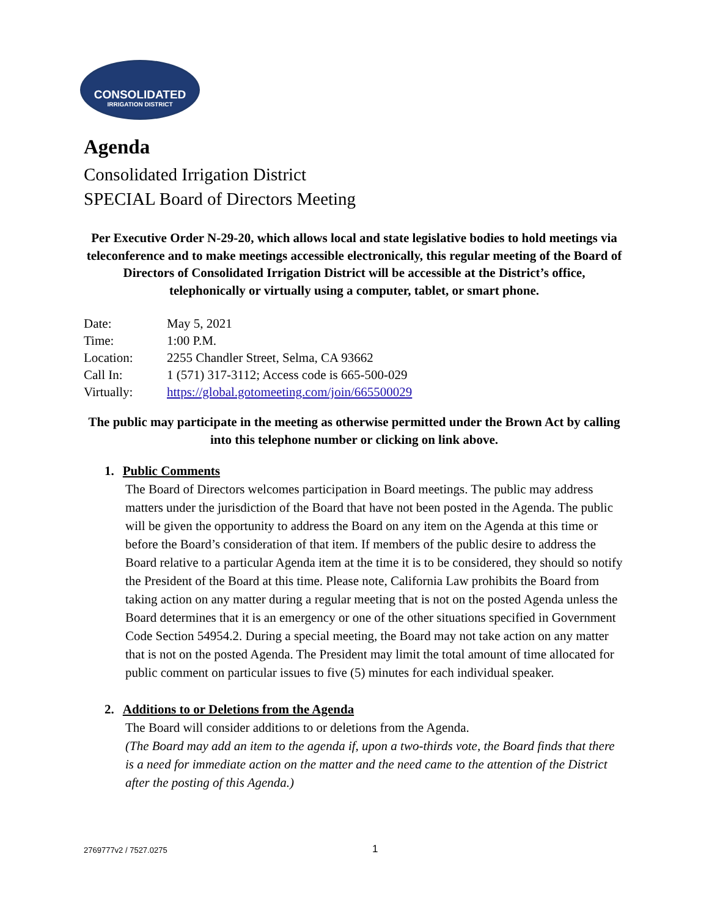CONSOLIDATED
IRRIGATION DISTRICT
Agenda
Consolidated Irrigation District
SPECIAL Board of Directors Meeting
Per Executive Order N-29-20, which allows local and state legislative bodies to hold meetings via teleconference and to make meetings accessible electronically, this regular meeting of the Board of Directors of Consolidated Irrigation District will be accessible at the District’s office, telephonically or virtually using a computer, tablet, or smart phone.
| Date: | May 5, 2021 |
| Time: | 1:00 P.M. |
| Location: | 2255 Chandler Street, Selma, CA 93662 |
| Call In: | 1 (571) 317-3112; Access code is 665-500-029 |
| Virtually: | https://global.gotomeeting.com/join/665500029 |
The public may participate in the meeting as otherwise permitted under the Brown Act by calling into this telephone number or clicking on link above.
1. Public Comments
The Board of Directors welcomes participation in Board meetings. The public may address matters under the jurisdiction of the Board that have not been posted in the Agenda. The public will be given the opportunity to address the Board on any item on the Agenda at this time or before the Board’s consideration of that item. If members of the public desire to address the Board relative to a particular Agenda item at the time it is to be considered, they should so notify the President of the Board at this time. Please note, California Law prohibits the Board from taking action on any matter during a regular meeting that is not on the posted Agenda unless the Board determines that it is an emergency or one of the other situations specified in Government Code Section 54954.2. During a special meeting, the Board may not take action on any matter that is not on the posted Agenda. The President may limit the total amount of time allocated for public comment on particular issues to five (5) minutes for each individual speaker.
2. Additions to or Deletions from the Agenda
The Board will consider additions to or deletions from the Agenda.
(The Board may add an item to the agenda if, upon a two-thirds vote, the Board finds that there is a need for immediate action on the matter and the need came to the attention of the District after the posting of this Agenda.)
2769777v2 / 7527.0275 1